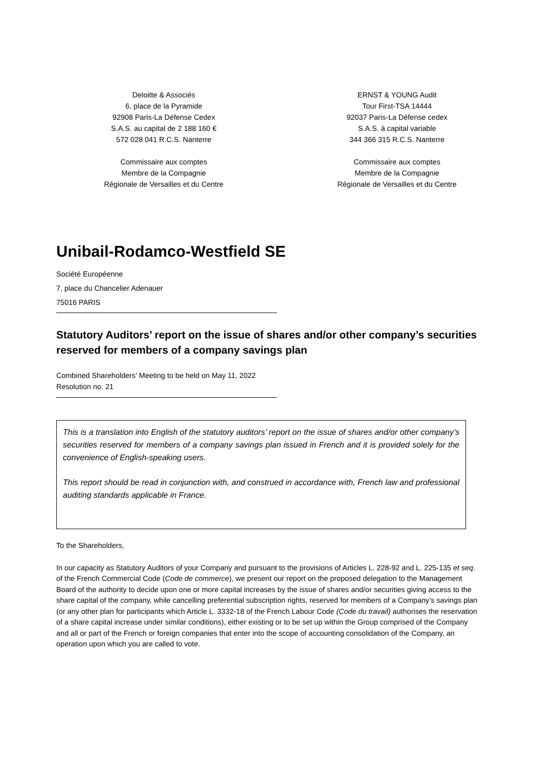Deloitte & Associés
6, place de la Pyramide
92908 Paris-La Défense Cedex
S.A.S. au capital de 2 188 160 €
572 028 041 R.C.S. Nanterre
Commissaire aux comptes
Membre de la Compagnie
Régionale de Versailles et du Centre
ERNST & YOUNG Audit
Tour First-TSA 14444
92037 Paris-La Défense cedex
S.A.S. à capital variable
344 366 315 R.C.S. Nanterre
Commissaire aux comptes
Membre de la Compagnie
Régionale de Versailles et du Centre
Unibail-Rodamco-Westfield SE
Société Européenne
7, place du Chancelier Adenauer
75016 PARIS
Statutory Auditors’ report on the issue of shares and/or other company’s securities reserved for members of a company savings plan
Combined Shareholders’ Meeting to be held on May 11, 2022
Resolution no. 21
This is a translation into English of the statutory auditors’ report on the issue of shares and/or other company’s securities reserved for members of a company savings plan issued in French and it is provided solely for the convenience of English-speaking users.
This report should be read in conjunction with, and construed in accordance with, French law and professional auditing standards applicable in France.
To the Shareholders,
In our capacity as Statutory Auditors of your Company and pursuant to the provisions of Articles L. 228-92 and L. 225-135 et seq. of the French Commercial Code (Code de commerce), we present our report on the proposed delegation to the Management Board of the authority to decide upon one or more capital increases by the issue of shares and/or securities giving access to the share capital of the company, while cancelling preferential subscription rights, reserved for members of a Company’s savings plan (or any other plan for participants which Article L. 3332-18 of the French Labour Code (Code du travail) authorises the reservation of a share capital increase under similar conditions), either existing or to be set up within the Group comprised of the Company and all or part of the French or foreign companies that enter into the scope of accounting consolidation of the Company, an operation upon which you are called to vote.